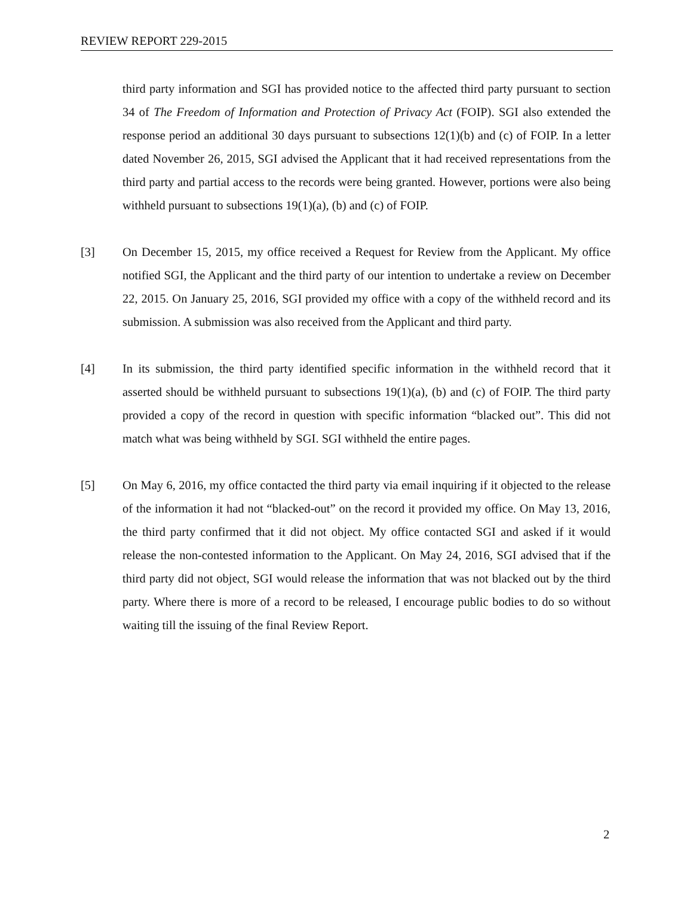REVIEW REPORT 229-2015
third party information and SGI has provided notice to the affected third party pursuant to section 34 of The Freedom of Information and Protection of Privacy Act (FOIP). SGI also extended the response period an additional 30 days pursuant to subsections 12(1)(b) and (c) of FOIP. In a letter dated November 26, 2015, SGI advised the Applicant that it had received representations from the third party and partial access to the records were being granted. However, portions were also being withheld pursuant to subsections 19(1)(a), (b) and (c) of FOIP.
[3] On December 15, 2015, my office received a Request for Review from the Applicant. My office notified SGI, the Applicant and the third party of our intention to undertake a review on December 22, 2015. On January 25, 2016, SGI provided my office with a copy of the withheld record and its submission. A submission was also received from the Applicant and third party.
[4] In its submission, the third party identified specific information in the withheld record that it asserted should be withheld pursuant to subsections 19(1)(a), (b) and (c) of FOIP. The third party provided a copy of the record in question with specific information “blacked out”. This did not match what was being withheld by SGI. SGI withheld the entire pages.
[5] On May 6, 2016, my office contacted the third party via email inquiring if it objected to the release of the information it had not “blacked-out” on the record it provided my office. On May 13, 2016, the third party confirmed that it did not object. My office contacted SGI and asked if it would release the non-contested information to the Applicant. On May 24, 2016, SGI advised that if the third party did not object, SGI would release the information that was not blacked out by the third party. Where there is more of a record to be released, I encourage public bodies to do so without waiting till the issuing of the final Review Report.
2